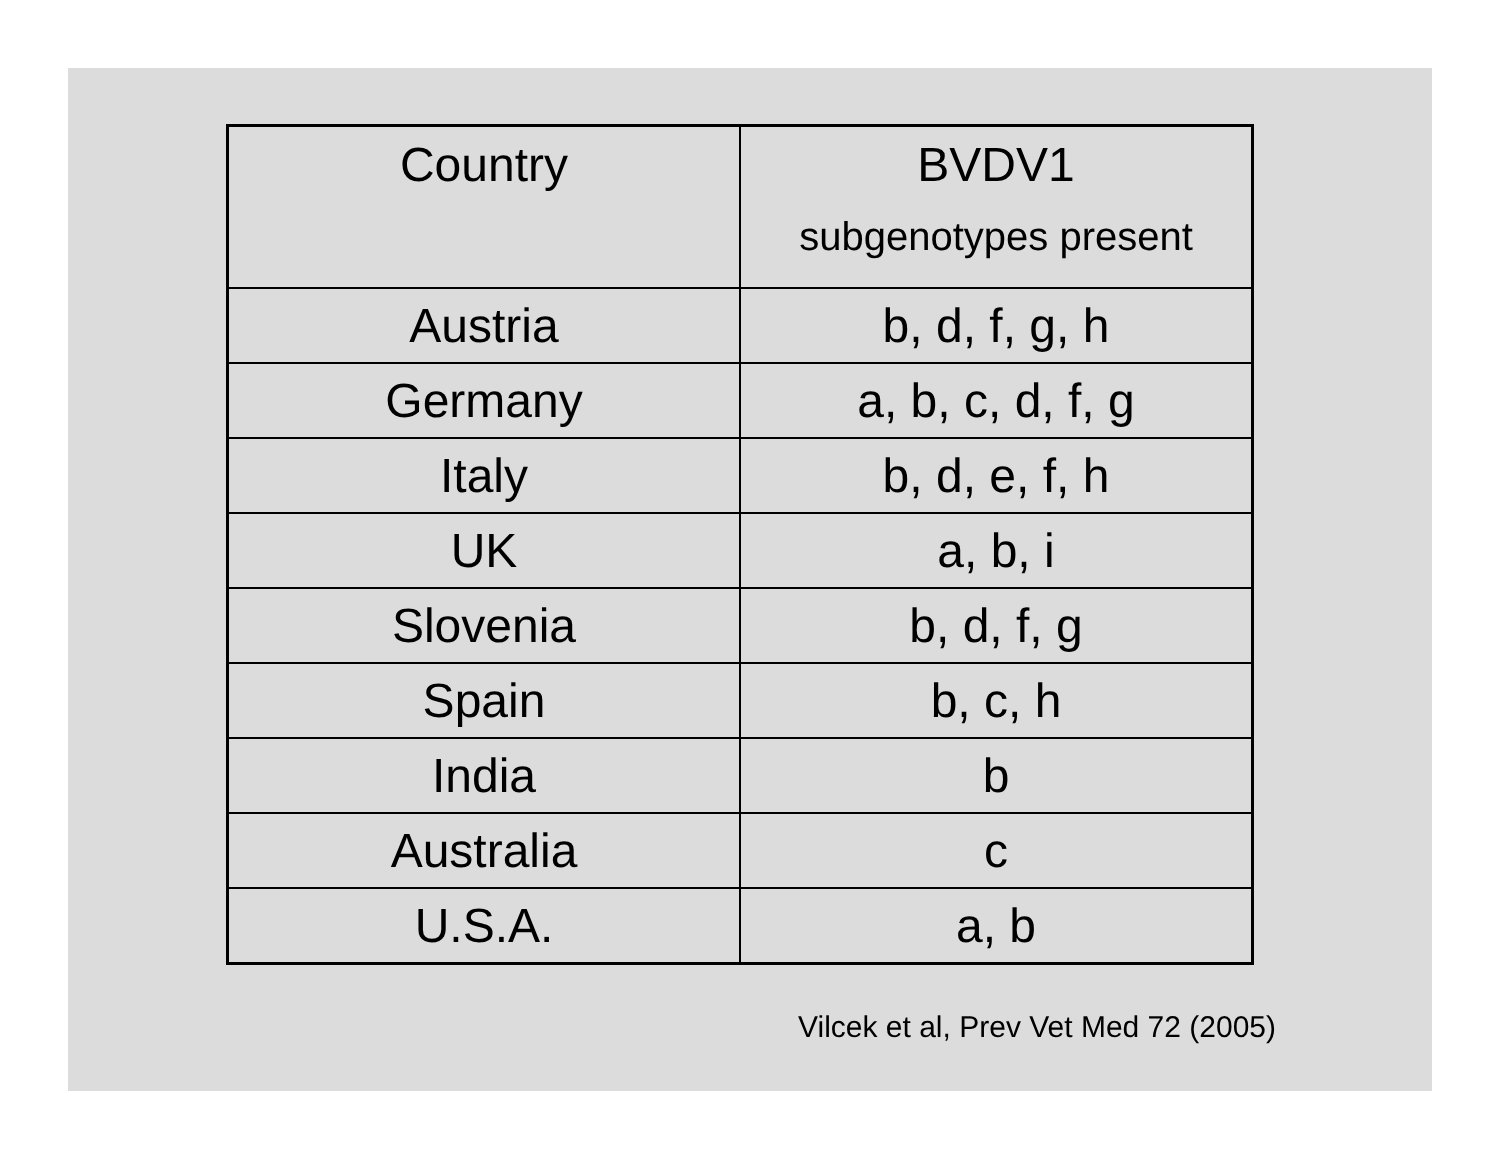| Country | BVDV1 subgenotypes present |
| --- | --- |
| Austria | b, d, f, g, h |
| Germany | a, b, c, d, f, g |
| Italy | b, d, e, f, h |
| UK | a, b, i |
| Slovenia | b, d, f, g |
| Spain | b, c, h |
| India | b |
| Australia | c |
| U.S.A. | a, b |
Vilcek et al, Prev Vet Med 72 (2005)